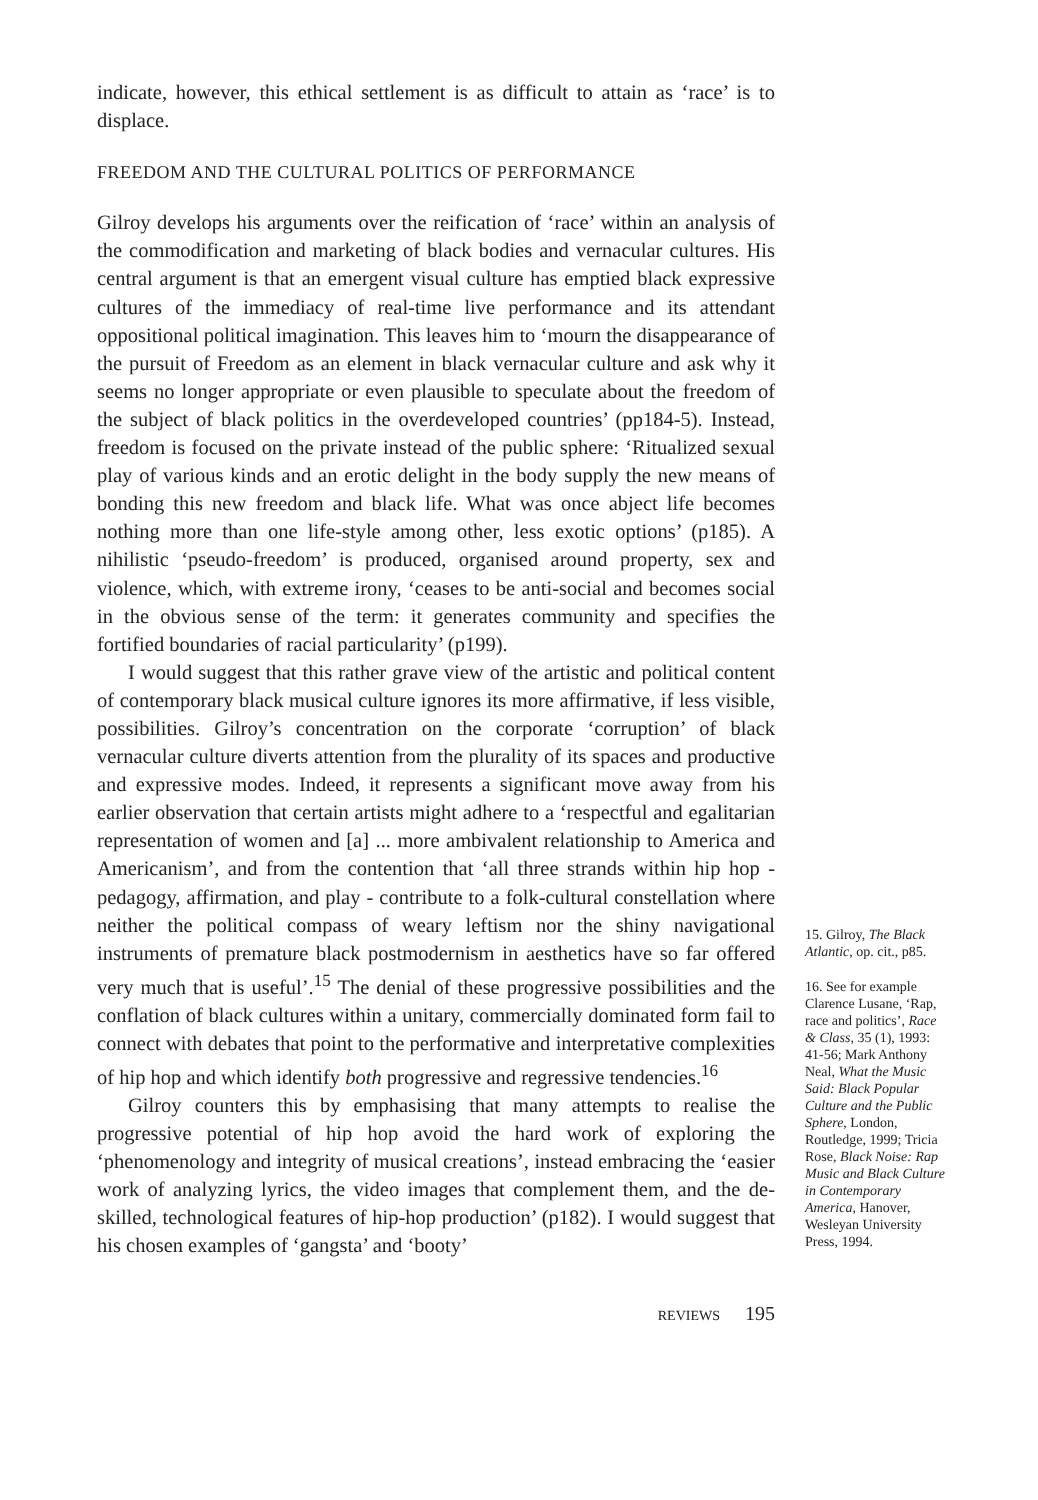indicate, however, this ethical settlement is as difficult to attain as ‘race’ is to displace.
FREEDOM AND THE CULTURAL POLITICS OF PERFORMANCE
Gilroy develops his arguments over the reification of ‘race’ within an analysis of the commodification and marketing of black bodies and vernacular cultures. His central argument is that an emergent visual culture has emptied black expressive cultures of the immediacy of real-time live performance and its attendant oppositional political imagination. This leaves him to ‘mourn the disappearance of the pursuit of Freedom as an element in black vernacular culture and ask why it seems no longer appropriate or even plausible to speculate about the freedom of the subject of black politics in the overdeveloped countries’ (pp184-5). Instead, freedom is focused on the private instead of the public sphere: ‘Ritualized sexual play of various kinds and an erotic delight in the body supply the new means of bonding this new freedom and black life. What was once abject life becomes nothing more than one life-style among other, less exotic options’ (p185). A nihilistic ‘pseudo-freedom’ is produced, organised around property, sex and violence, which, with extreme irony, ‘ceases to be anti-social and becomes social in the obvious sense of the term: it generates community and specifies the fortified boundaries of racial particularity’ (p199).
I would suggest that this rather grave view of the artistic and political content of contemporary black musical culture ignores its more affirmative, if less visible, possibilities. Gilroy’s concentration on the corporate ‘corruption’ of black vernacular culture diverts attention from the plurality of its spaces and productive and expressive modes. Indeed, it represents a significant move away from his earlier observation that certain artists might adhere to a ‘respectful and egalitarian representation of women and [a] ... more ambivalent relationship to America and Americanism’, and from the contention that ‘all three strands within hip hop - pedagogy, affirmation, and play - contribute to a folk-cultural constellation where neither the political compass of weary leftism nor the shiny navigational instruments of premature black postmodernism in aesthetics have so far offered very much that is useful’.<sup>15</sup> The denial of these progressive possibilities and the conflation of black cultures within a unitary, commercially dominated form fail to connect with debates that point to the performative and interpretative complexities of hip hop and which identify both progressive and regressive tendencies.<sup>16</sup>
Gilroy counters this by emphasising that many attempts to realise the progressive potential of hip hop avoid the hard work of exploring the ‘phenomenology and integrity of musical creations’, instead embracing the ‘easier work of analyzing lyrics, the video images that complement them, and the de-skilled, technological features of hip-hop production’ (p182). I would suggest that his chosen examples of ‘gangsta’ and ‘booty’
REVIEWS 195
15. Gilroy, The Black Atlantic, op. cit., p85.
16. See for example Clarence Lusane, ‘Rap, race and politics’, Race & Class, 35 (1), 1993: 41-56; Mark Anthony Neal, What the Music Said: Black Popular Culture and the Public Sphere, London, Routledge, 1999; Tricia Rose, Black Noise: Rap Music and Black Culture in Contemporary America, Hanover, Wesleyan University Press, 1994.